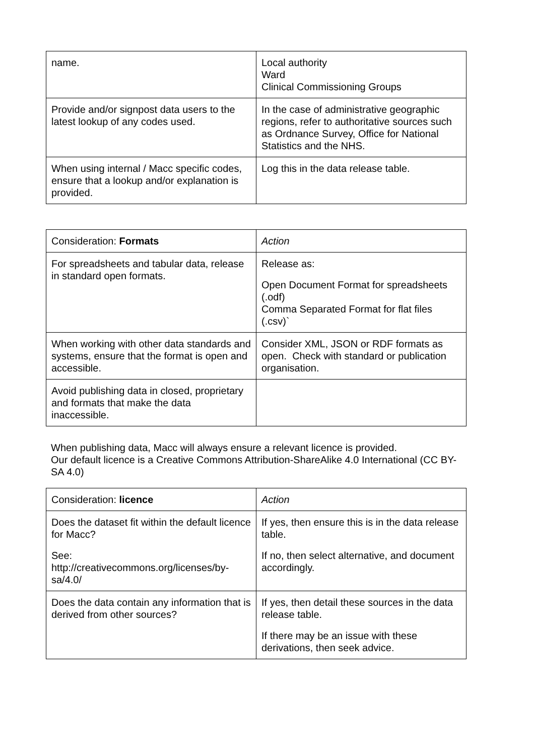| name. | Local authority Ward Clinical Commissioning Groups |
| Provide and/or signpost data users to the latest lookup of any codes used. | In the case of administrative geographic regions, refer to authoritative sources such as Ordnance Survey, Office for National Statistics and the NHS. |
| When using internal / Macc specific codes, ensure that a lookup and/or explanation is provided. | Log this in the data release table. |
| Consideration: Formats | Action |
| For spreadsheets and tabular data, release in standard open formats. | Release as: Open Document Format for spreadsheets (.odf) Comma Separated Format for flat files (.csv)` |
| When working with other data standards and systems, ensure that the format is open and accessible. | Consider XML, JSON or RDF formats as open. Check with standard or publication organisation. |
| Avoid publishing data in closed, proprietary and formats that make the data inaccessible. | |
When publishing data, Macc will always ensure a relevant licence is provided.
Our default licence is a Creative Commons Attribution-ShareAlike 4.0 International (CC BY-SA 4.0)
| Consideration: licence | Action |
| Does the dataset fit within the default licence for Macc? See: http://creativecommons.org/licenses/by-sa/4.0/ | If yes, then ensure this is in the data release table. If no, then select alternative, and document accordingly. |
| Does the data contain any information that is derived from other sources? | If yes, then detail these sources in the data release table. If there may be an issue with these derivations, then seek advice. |